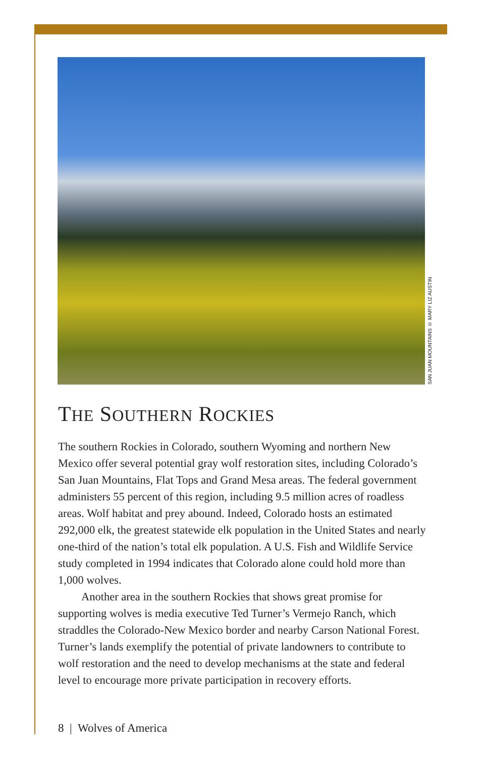SAN JUAN MOUNTAINS © MARY LIZ AUSTIN
THE SOUTHERN ROCKIES
The southern Rockies in Colorado, southern Wyoming and northern New Mexico offer several potential gray wolf restoration sites, including Colorado’s San Juan Mountains, Flat Tops and Grand Mesa areas. The federal government administers 55 percent of this region, including 9.5 million acres of roadless areas. Wolf habitat and prey abound. Indeed, Colorado hosts an estimated 292,000 elk, the greatest statewide elk population in the United States and nearly one-third of the nation’s total elk population. A U.S. Fish and Wildlife Service study completed in 1994 indicates that Colorado alone could hold more than 1,000 wolves.
Another area in the southern Rockies that shows great promise for supporting wolves is media executive Ted Turner’s Vermejo Ranch, which straddles the Colorado-New Mexico border and nearby Carson National Forest. Turner’s lands exemplify the potential of private landowners to contribute to wolf restoration and the need to develop mechanisms at the state and federal level to encourage more private participation in recovery efforts.
8 | Wolves of America